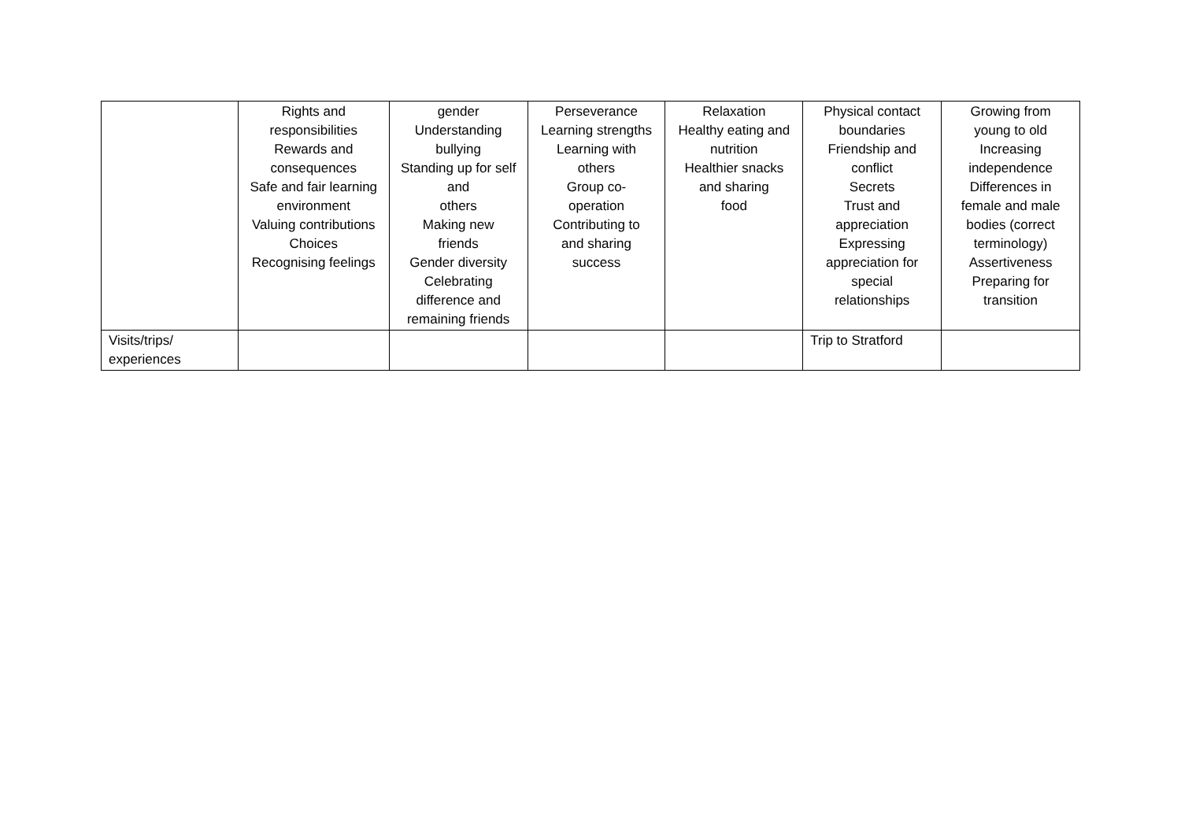| | Rights and responsibilities Rewards and consequences Safe and fair learning environment Valuing contributions Choices Recognising feelings | gender Understanding bullying Standing up for self and others Making new friends Gender diversity Celebrating difference and remaining friends | Perseverance Learning strengths Learning with others Group co- operation Contributing to and sharing success | Relaxation Healthy eating and nutrition Healthier snacks and sharing food | Physical contact boundaries Friendship and conflict Secrets Trust and appreciation Expressing appreciation for special relationships | Growing from young to old Increasing independence Differences in female and male bodies (correct terminology) Assertiveness Preparing for transition |
| Visits/trips/ experiences | | | | | Trip to Stratford | |